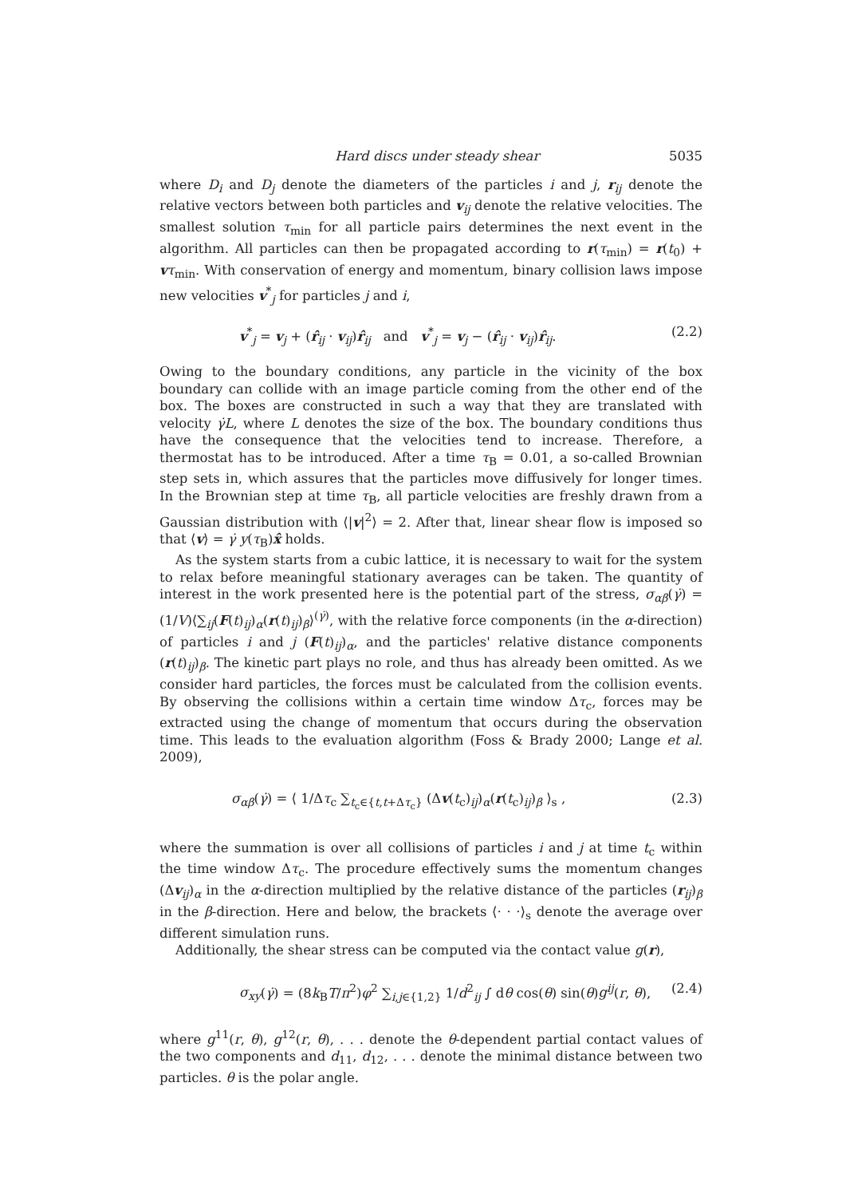Hard discs under steady shear 5035
where D<sub>i</sub> and D<sub>j</sub> denote the diameters of the particles i and j, r<sub>ij</sub> denote the relative vectors between both particles and v<sub>ij</sub> denote the relative velocities. The smallest solution τ<sub>min</sub> for all particle pairs determines the next event in the algorithm. All particles can then be propagated according to r(τ<sub>min</sub>) = r(t<sub>0</sub>) + vτ<sub>min</sub>. With conservation of energy and momentum, binary collision laws impose new velocities v<sup>*</sup><sub>j</sub> for particles j and i,
v<sup>*</sup><sub>j</sub> = v<sub>j</sub> + (r̂<sub>ij</sub> · v<sub>ij</sub>)r̂<sub>ij</sub> and v<sup>*</sup><sub>j</sub> = v<sub>j</sub> − (r̂<sub>ij</sub> · v<sub>ij</sub>)r̂<sub>ij</sub>. (2.2)
Owing to the boundary conditions, any particle in the vicinity of the box boundary can collide with an image particle coming from the other end of the box. The boxes are constructed in such a way that they are translated with velocity γ̇L, where L denotes the size of the box. The boundary conditions thus have the consequence that the velocities tend to increase. Therefore, a thermostat has to be introduced. After a time τ<sub>B</sub> = 0.01, a so-called Brownian step sets in, which assures that the particles move diffusively for longer times. In the Brownian step at time τ<sub>B</sub>, all particle velocities are freshly drawn from a Gaussian distribution with ⟨|v|<sup>2</sup>⟩ = 2. After that, linear shear flow is imposed so that ⟨v⟩ = γ̇ y(τ<sub>B</sub>)x̂ holds.
As the system starts from a cubic lattice, it is necessary to wait for the system to relax before meaningful stationary averages can be taken. The quantity of interest in the work presented here is the potential part of the stress, σ<sub>αβ</sub>(γ̇) = (1/V)⟨∑<sub>ij</sub>(F(t)<sub>ij</sub>)<sub>α</sub>(r(t)<sub>ij</sub>)<sub>β</sub>⟩<sup>(γ̇)</sup>, with the relative force components (in the α-direction) of particles i and j (F(t)<sub>ij</sub>)<sub>α</sub>, and the particles' relative distance components (r(t)<sub>ij</sub>)<sub>β</sub>. The kinetic part plays no role, and thus has already been omitted. As we consider hard particles, the forces must be calculated from the collision events. By observing the collisions within a certain time window Δτ<sub>c</sub>, forces may be extracted using the change of momentum that occurs during the observation time. This leads to the evaluation algorithm (Foss & Brady 2000; Lange et al. 2009),
σ<sub>αβ</sub>(γ̇) = ⟨ 1/Δτ<sub>c</sub> ∑<sub>t<sub>c</sub>∈{t,t+Δτ<sub>c</sub>}</sub> (Δv(t<sub>c</sub>)<sub>ij</sub>)<sub>α</sub>(r(t<sub>c</sub>)<sub>ij</sub>)<sub>β</sub> ⟩<sub>s</sub> , (2.3)
where the summation is over all collisions of particles i and j at time t<sub>c</sub> within the time window Δτ<sub>c</sub>. The procedure effectively sums the momentum changes (Δv<sub>ij</sub>)<sub>α</sub> in the α-direction multiplied by the relative distance of the particles (r<sub>ij</sub>)<sub>β</sub> in the β-direction. Here and below, the brackets ⟨· · ·⟩<sub>s</sub> denote the average over different simulation runs.
Additionally, the shear stress can be computed via the contact value g(r),
σ<sub>xy</sub>(γ̇) = (8k<sub>B</sub>T/π<sup>2</sup>)φ<sup>2</sup> ∑<sub>i,j∈{1,2}</sub> 1/d<sup>2</sup><sub>ij</sub> ∫ dθ cos(θ) sin(θ)g<sup>ij</sup>(r, θ), (2.4)
where g<sup>11</sup>(r, θ), g<sup>12</sup>(r, θ), . . . denote the θ-dependent partial contact values of the two components and d<sub>11</sub>, d<sub>12</sub>, . . . denote the minimal distance between two particles. θ is the polar angle.